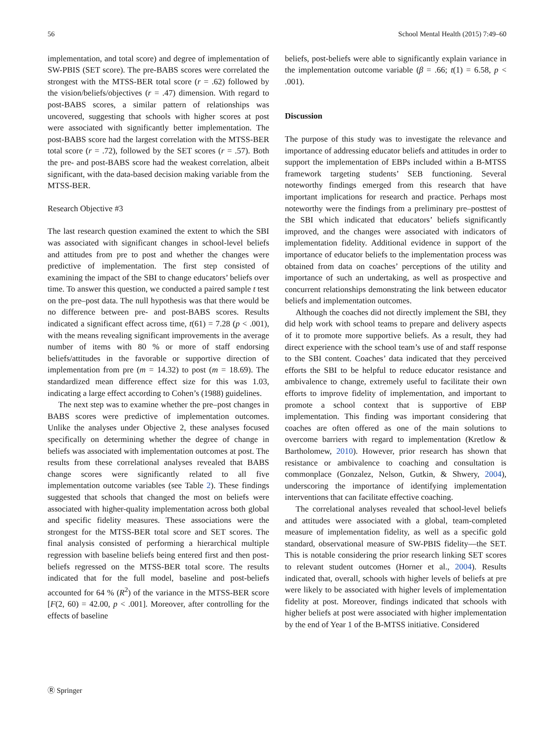56 School Mental Health (2015) 7:49–60
implementation, and total score) and degree of implementation of SW-PBIS (SET score). The pre-BABS scores were correlated the strongest with the MTSS-BER total score (r = .62) followed by the vision/beliefs/objectives (r = .47) dimension. With regard to post-BABS scores, a similar pattern of relationships was uncovered, suggesting that schools with higher scores at post were associated with significantly better implementation. The post-BABS score had the largest correlation with the MTSS-BER total score (r = .72), followed by the SET scores (r = .57). Both the pre- and post-BABS score had the weakest correlation, albeit significant, with the data-based decision making variable from the MTSS-BER.
Research Objective #3
The last research question examined the extent to which the SBI was associated with significant changes in school-level beliefs and attitudes from pre to post and whether the changes were predictive of implementation. The first step consisted of examining the impact of the SBI to change educators’ beliefs over time. To answer this question, we conducted a paired sample t test on the pre–post data. The null hypothesis was that there would be no difference between pre- and post-BABS scores. Results indicated a significant effect across time, t(61) = 7.28 (p < .001), with the means revealing significant improvements in the average number of items with 80 % or more of staff endorsing beliefs/attitudes in the favorable or supportive direction of implementation from pre (m = 14.32) to post (m = 18.69). The standardized mean difference effect size for this was 1.03, indicating a large effect according to Cohen’s (1988) guidelines.
The next step was to examine whether the pre–post changes in BABS scores were predictive of implementation outcomes. Unlike the analyses under Objective 2, these analyses focused specifically on determining whether the degree of change in beliefs was associated with implementation outcomes at post. The results from these correlational analyses revealed that BABS change scores were significantly related to all five implementation outcome variables (see Table 2). These findings suggested that schools that changed the most on beliefs were associated with higher-quality implementation across both global and specific fidelity measures. These associations were the strongest for the MTSS-BER total score and SET scores. The final analysis consisted of performing a hierarchical multiple regression with baseline beliefs being entered first and then post-beliefs regressed on the MTSS-BER total score. The results indicated that for the full model, baseline and post-beliefs accounted for 64 % (R<sup>2</sup>) of the variance in the MTSS-BER score [F(2, 60) = 42.00, p < .001]. Moreover, after controlling for the effects of baseline
beliefs, post-beliefs were able to significantly explain variance in the implementation outcome variable (β = .66; t(1) = 6.58, p < .001).
Discussion
The purpose of this study was to investigate the relevance and importance of addressing educator beliefs and attitudes in order to support the implementation of EBPs included within a B-MTSS framework targeting students’ SEB functioning. Several noteworthy findings emerged from this research that have important implications for research and practice. Perhaps most noteworthy were the findings from a preliminary pre–posttest of the SBI which indicated that educators’ beliefs significantly improved, and the changes were associated with indicators of implementation fidelity. Additional evidence in support of the importance of educator beliefs to the implementation process was obtained from data on coaches’ perceptions of the utility and importance of such an undertaking, as well as prospective and concurrent relationships demonstrating the link between educator beliefs and implementation outcomes.
Although the coaches did not directly implement the SBI, they did help work with school teams to prepare and delivery aspects of it to promote more supportive beliefs. As a result, they had direct experience with the school team’s use of and staff response to the SBI content. Coaches’ data indicated that they perceived efforts the SBI to be helpful to reduce educator resistance and ambivalence to change, extremely useful to facilitate their own efforts to improve fidelity of implementation, and important to promote a school context that is supportive of EBP implementation. This finding was important considering that coaches are often offered as one of the main solutions to overcome barriers with regard to implementation (Kretlow & Bartholomew, 2010). However, prior research has shown that resistance or ambivalence to coaching and consultation is commonplace (Gonzalez, Nelson, Gutkin, & Shwery, 2004), underscoring the importance of identifying implementation interventions that can facilitate effective coaching.
The correlational analyses revealed that school-level beliefs and attitudes were associated with a global, team-completed measure of implementation fidelity, as well as a specific gold standard, observational measure of SW-PBIS fidelity—the SET. This is notable considering the prior research linking SET scores to relevant student outcomes (Horner et al., 2004). Results indicated that, overall, schools with higher levels of beliefs at pre were likely to be associated with higher levels of implementation fidelity at post. Moreover, findings indicated that schools with higher beliefs at post were associated with higher implementation by the end of Year 1 of the B-MTSS initiative. Considered
Ⓡ Springer